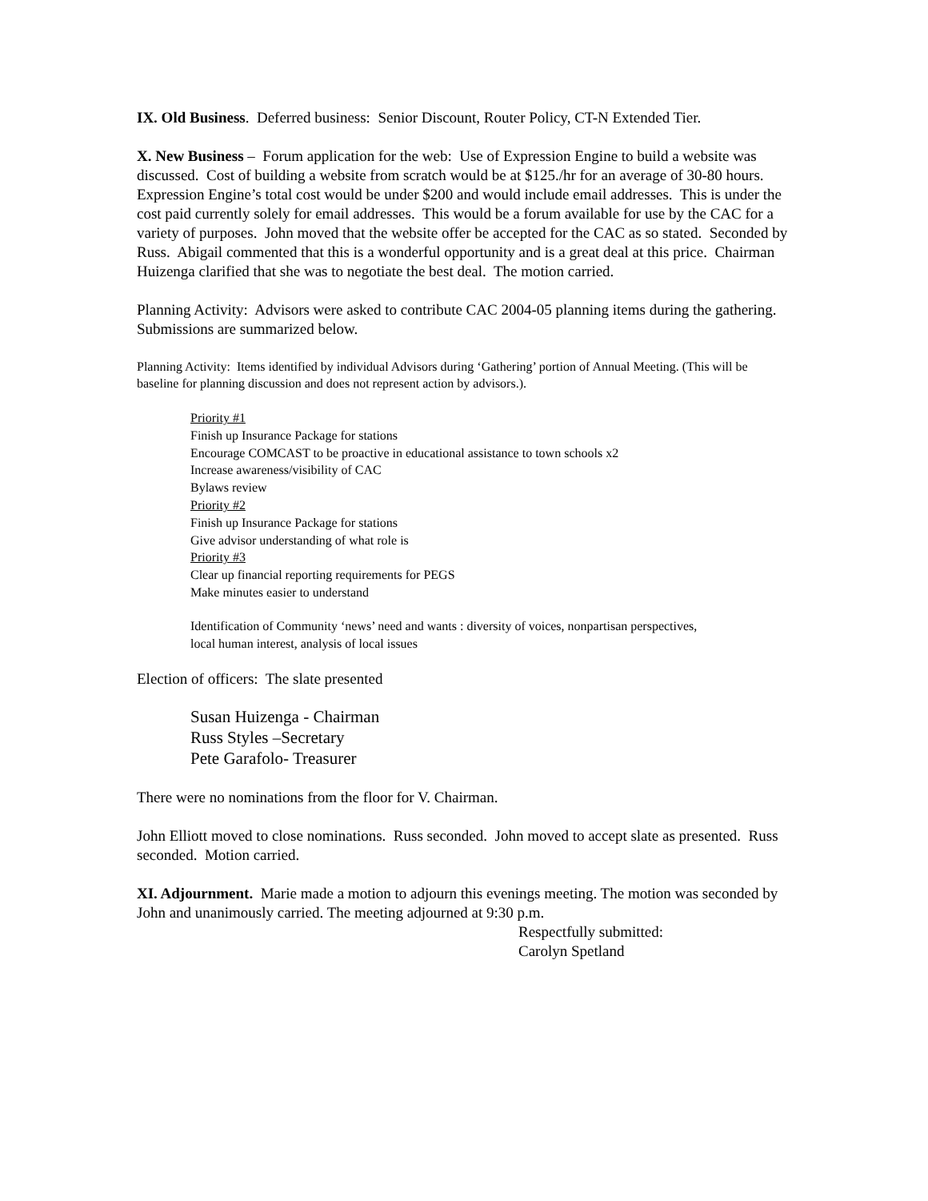IX. Old Business. Deferred business: Senior Discount, Router Policy, CT-N Extended Tier.
X. New Business – Forum application for the web: Use of Expression Engine to build a website was discussed. Cost of building a website from scratch would be at $125./hr for an average of 30-80 hours. Expression Engine’s total cost would be under $200 and would include email addresses. This is under the cost paid currently solely for email addresses. This would be a forum available for use by the CAC for a variety of purposes. John moved that the website offer be accepted for the CAC as so stated. Seconded by Russ. Abigail commented that this is a wonderful opportunity and is a great deal at this price. Chairman Huizenga clarified that she was to negotiate the best deal. The motion carried.
Planning Activity: Advisors were asked to contribute CAC 2004-05 planning items during the gathering. Submissions are summarized below.
Planning Activity: Items identified by individual Advisors during ‘Gathering’ portion of Annual Meeting. (This will be baseline for planning discussion and does not represent action by advisors.).
Priority #1
Finish up Insurance Package for stations
Encourage COMCAST to be proactive in educational assistance to town schools x2
Increase awareness/visibility of CAC
Bylaws review
Priority #2
Finish up Insurance Package for stations
Give advisor understanding of what role is
Priority #3
Clear up financial reporting requirements for PEGS
Make minutes easier to understand
Identification of Community ‘news’ need and wants : diversity of voices, nonpartisan perspectives,
local human interest, analysis of local issues
Election of officers: The slate presented
Susan Huizenga - Chairman
Russ Styles –Secretary
Pete Garafolo- Treasurer
There were no nominations from the floor for V. Chairman.
John Elliott moved to close nominations. Russ seconded. John moved to accept slate as presented. Russ seconded. Motion carried.
XI. Adjournment. Marie made a motion to adjourn this evenings meeting. The motion was seconded by John and unanimously carried. The meeting adjourned at 9:30 p.m.
Respectfully submitted:
Carolyn Spetland